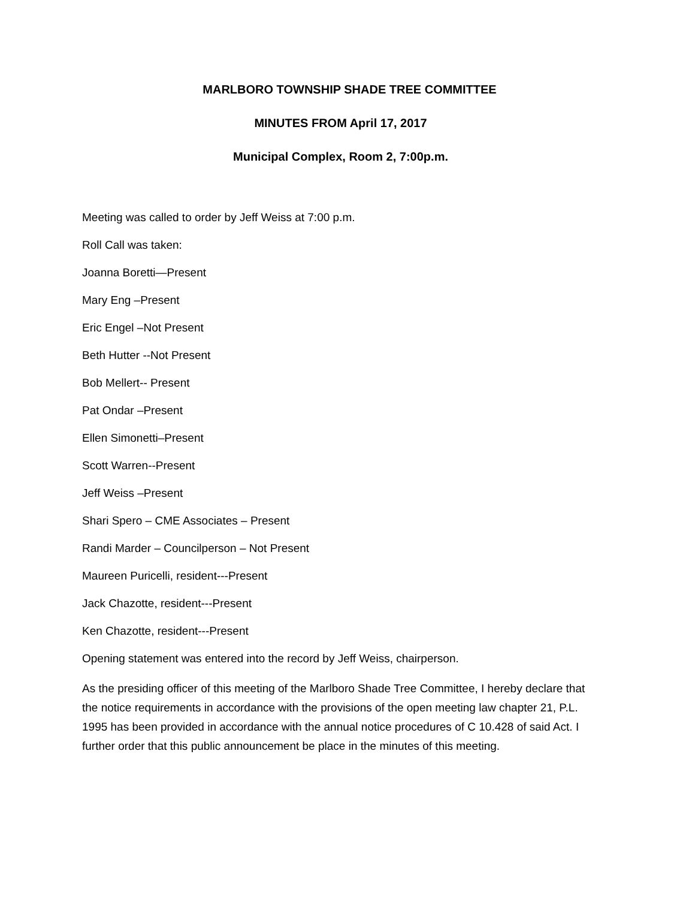MARLBORO TOWNSHIP SHADE TREE COMMITTEE
MINUTES FROM April 17, 2017
Municipal Complex, Room 2, 7:00p.m.
Meeting was called to order by Jeff Weiss at 7:00 p.m.
Roll Call was taken:
Joanna Boretti—Present
Mary Eng –Present
Eric Engel –Not Present
Beth Hutter --Not Present
Bob Mellert-- Present
Pat Ondar –Present
Ellen Simonetti–Present
Scott Warren--Present
Jeff Weiss –Present
Shari Spero – CME Associates – Present
Randi Marder – Councilperson – Not Present
Maureen Puricelli, resident---Present
Jack Chazotte, resident---Present
Ken Chazotte, resident---Present
Opening statement was entered into the record by Jeff Weiss, chairperson.
As the presiding officer of this meeting of the Marlboro Shade Tree Committee, I hereby declare that the notice requirements in accordance with the provisions of the open meeting law chapter 21, P.L. 1995 has been provided in accordance with the annual notice procedures of C 10.428 of said Act. I further order that this public announcement be place in the minutes of this meeting.